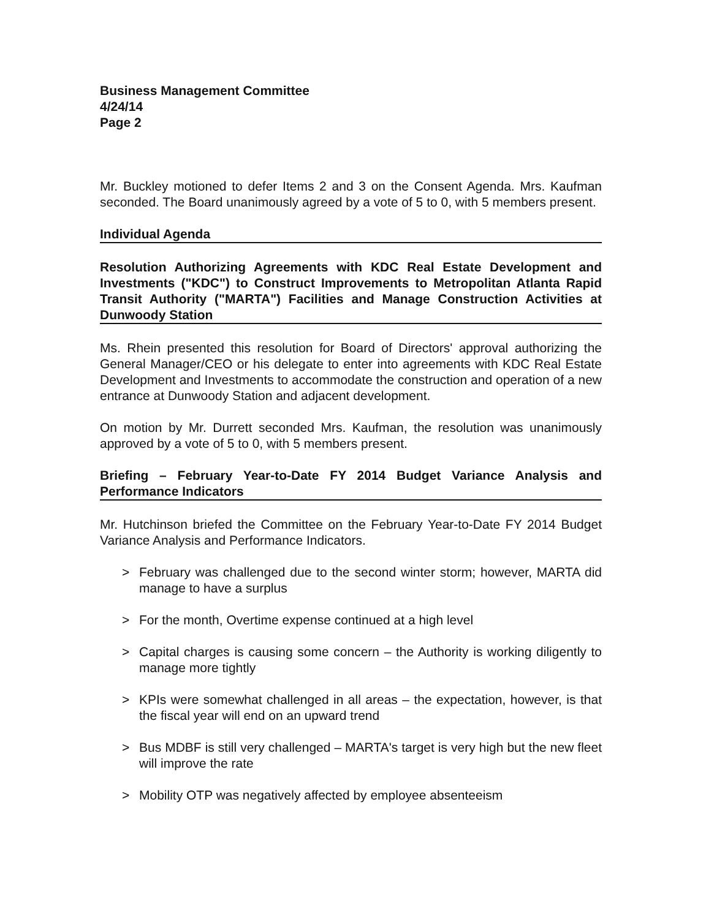Business Management Committee
4/24/14
Page 2
Mr. Buckley motioned to defer Items 2 and 3 on the Consent Agenda. Mrs. Kaufman seconded. The Board unanimously agreed by a vote of 5 to 0, with 5 members present.
Individual Agenda
Resolution Authorizing Agreements with KDC Real Estate Development and Investments ("KDC") to Construct Improvements to Metropolitan Atlanta Rapid Transit Authority ("MARTA") Facilities and Manage Construction Activities at Dunwoody Station
Ms. Rhein presented this resolution for Board of Directors' approval authorizing the General Manager/CEO or his delegate to enter into agreements with KDC Real Estate Development and Investments to accommodate the construction and operation of a new entrance at Dunwoody Station and adjacent development.
On motion by Mr. Durrett seconded Mrs. Kaufman, the resolution was unanimously approved by a vote of 5 to 0, with 5 members present.
Briefing – February Year-to-Date FY 2014 Budget Variance Analysis and Performance Indicators
Mr. Hutchinson briefed the Committee on the February Year-to-Date FY 2014 Budget Variance Analysis and Performance Indicators.
> February was challenged due to the second winter storm; however, MARTA did manage to have a surplus
> For the month, Overtime expense continued at a high level
> Capital charges is causing some concern – the Authority is working diligently to manage more tightly
> KPIs were somewhat challenged in all areas – the expectation, however, is that the fiscal year will end on an upward trend
> Bus MDBF is still very challenged – MARTA's target is very high but the new fleet will improve the rate
> Mobility OTP was negatively affected by employee absenteeism